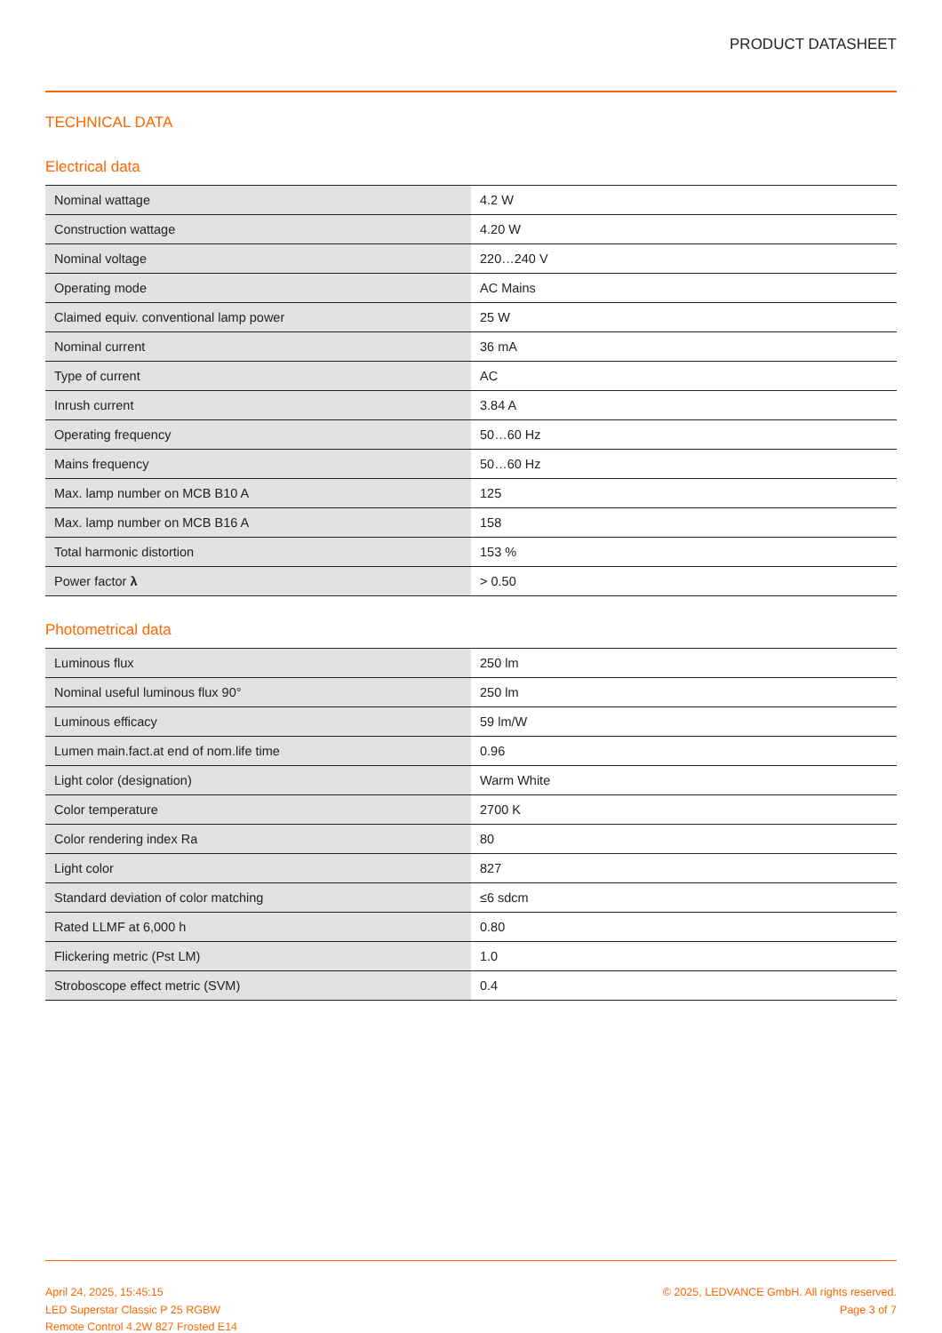PRODUCT DATASHEET
TECHNICAL DATA
Electrical data
| Nominal wattage | 4.2 W |
| Construction wattage | 4.20 W |
| Nominal voltage | 220…240 V |
| Operating mode | AC Mains |
| Claimed equiv. conventional lamp power | 25 W |
| Nominal current | 36 mA |
| Type of current | AC |
| Inrush current | 3.84 A |
| Operating frequency | 50…60 Hz |
| Mains frequency | 50…60 Hz |
| Max. lamp number on MCB B10 A | 125 |
| Max. lamp number on MCB B16 A | 158 |
| Total harmonic distortion | 153 % |
| Power factor λ | > 0.50 |
Photometrical data
| Luminous flux | 250 lm |
| Nominal useful luminous flux 90° | 250 lm |
| Luminous efficacy | 59 lm/W |
| Lumen main.fact.at end of nom.life time | 0.96 |
| Light color (designation) | Warm White |
| Color temperature | 2700 K |
| Color rendering index Ra | 80 |
| Light color | 827 |
| Standard deviation of color matching | ≤6 sdcm |
| Rated LLMF at 6,000 h | 0.80 |
| Flickering metric (Pst LM) | 1.0 |
| Stroboscope effect metric (SVM) | 0.4 |
April 24, 2025, 15:45:15
LED Superstar Classic P 25 RGBW
Remote Control 4.2W 827 Frosted E14
© 2025, LEDVANCE GmbH. All rights reserved.
Page 3 of 7